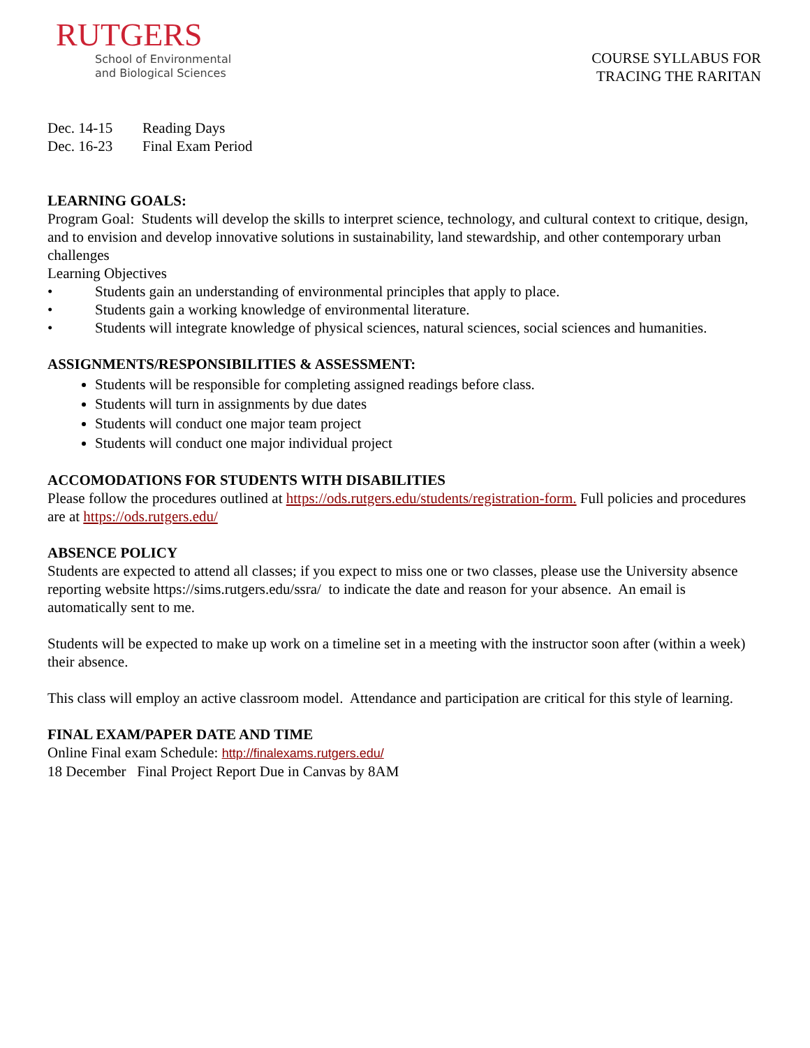RUTGERS
School of Environmental
and Biological Sciences
COURSE SYLLABUS FOR
TRACING THE RARITAN
Dec. 14-15 Reading Days
Dec. 16-23 Final Exam Period
LEARNING GOALS:
Program Goal: Students will develop the skills to interpret science, technology, and cultural context to critique, design, and to envision and develop innovative solutions in sustainability, land stewardship, and other contemporary urban challenges
Learning Objectives
• Students gain an understanding of environmental principles that apply to place.
• Students gain a working knowledge of environmental literature.
• Students will integrate knowledge of physical sciences, natural sciences, social sciences and humanities.
ASSIGNMENTS/RESPONSIBILITIES & ASSESSMENT:
Students will be responsible for completing assigned readings before class.
Students will turn in assignments by due dates
Students will conduct one major team project
Students will conduct one major individual project
ACCOMODATIONS FOR STUDENTS WITH DISABILITIES
Please follow the procedures outlined at https://ods.rutgers.edu/students/registration-form. Full policies and procedures are at https://ods.rutgers.edu/
ABSENCE POLICY
Students are expected to attend all classes; if you expect to miss one or two classes, please use the University absence reporting website https://sims.rutgers.edu/ssra/ to indicate the date and reason for your absence. An email is automatically sent to me.
Students will be expected to make up work on a timeline set in a meeting with the instructor soon after (within a week) their absence.
This class will employ an active classroom model. Attendance and participation are critical for this style of learning.
FINAL EXAM/PAPER DATE AND TIME
Online Final exam Schedule: http://finalexams.rutgers.edu/
18 December Final Project Report Due in Canvas by 8AM